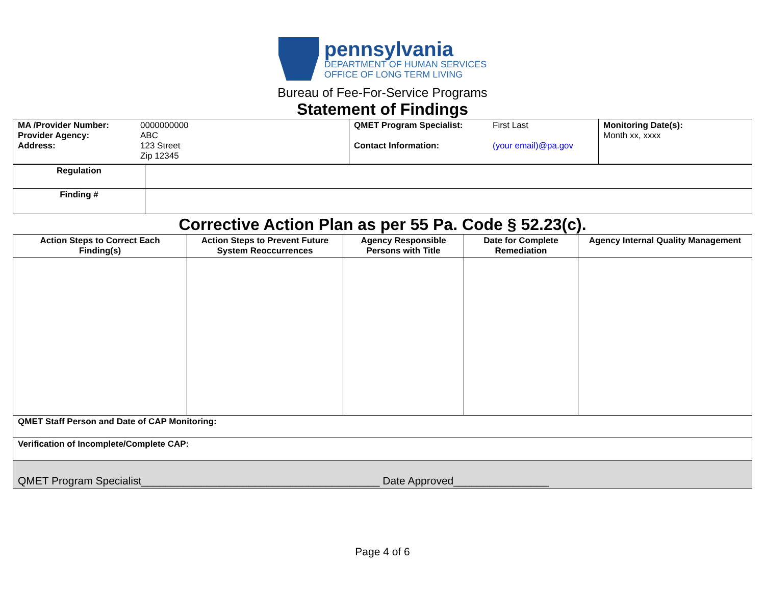pennsylvania
DEPARTMENT OF HUMAN SERVICES
OFFICE OF LONG TERM LIVING
Bureau of Fee-For-Service Programs
Statement of Findings
| / MA /Provider Number: Provider Agency: Address: / 0000000000 ABC 123 Street Zip 12345 / | / QMET Program Specialist: Contact Information: / First Last (your email)@pa.gov / | Monitoring Date(s): Month xx, xxxx |
| Regulation | |
| Finding # | |
Corrective Action Plan as per 55 Pa. Code § 52.23(c).
| Action Steps to Correct Each Finding(s) | Action Steps to Prevent Future System Reoccurrences | Agency Responsible Persons with Title | Date for Complete Remediation | Agency Internal Quality Management |
| --- | --- | --- | --- | --- |
| QMET Staff Person and Date of CAP Monitoring: | | | | |
| Verification of Incomplete/Complete CAP: | | | | |
| QMET Program Specialist________________________________________ Date Approved________________ | | | | |
Page 4 of 6